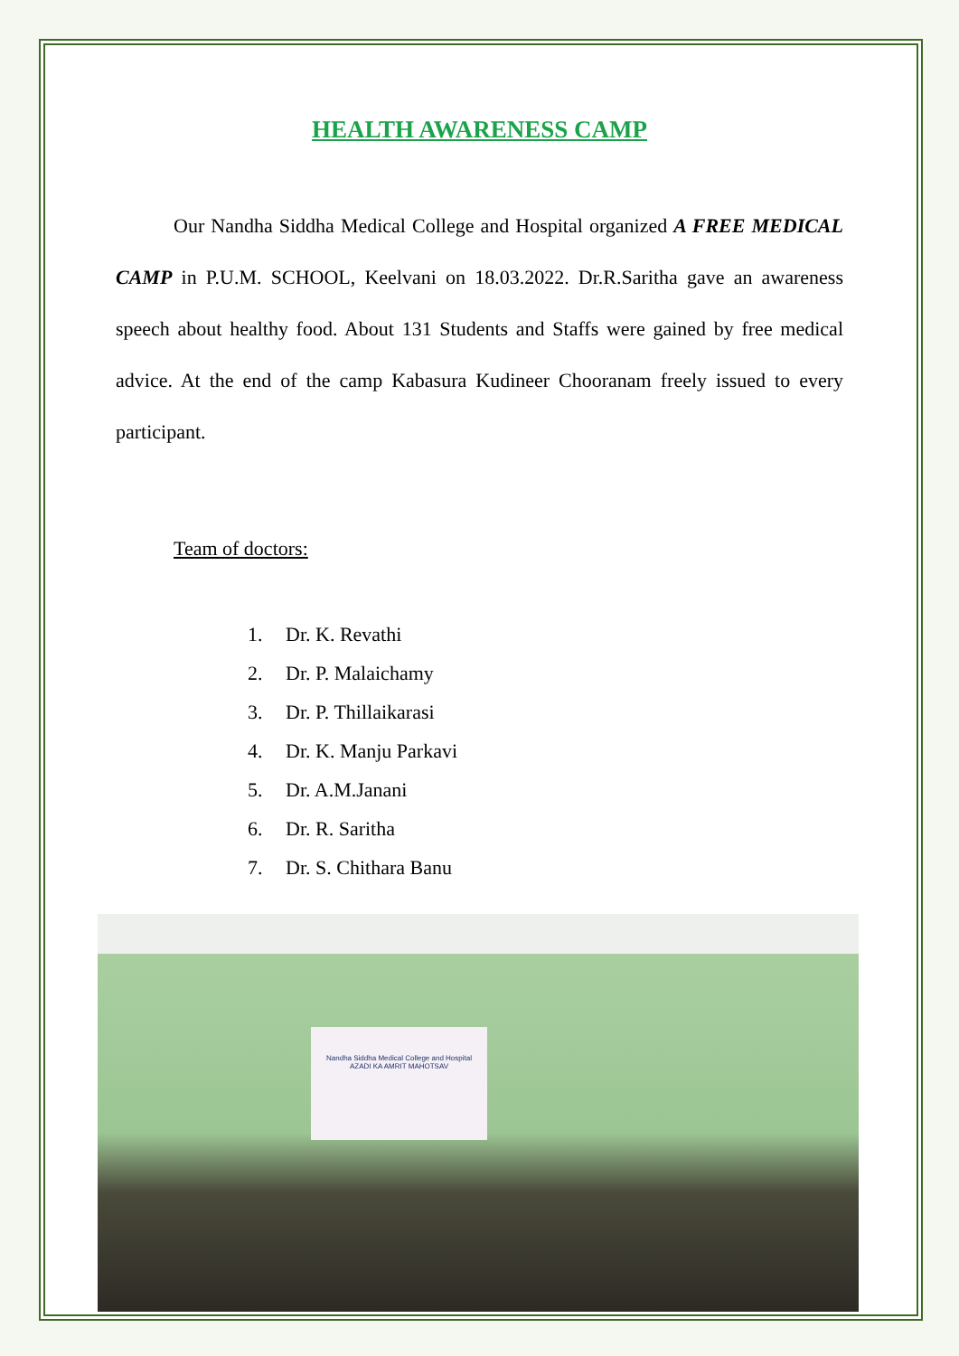HEALTH AWARENESS CAMP
Our Nandha Siddha Medical College and Hospital organized A FREE MEDICAL CAMP in P.U.M. SCHOOL, Keelvani on 18.03.2022. Dr.R.Saritha gave an awareness speech about healthy food. About 131 Students and Staffs were gained by free medical advice. At the end of the camp Kabasura Kudineer Chooranam freely issued to every participant.
Team of doctors:
1. Dr. K. Revathi
2. Dr. P. Malaichamy
3. Dr. P. Thillaikarasi
4. Dr. K. Manju Parkavi
5. Dr. A.M.Janani
6. Dr. R. Saritha
7. Dr. S. Chithara Banu
Nandha Siddha Medical College and Hospital
AZADI KA AMRIT MAHOTSAV